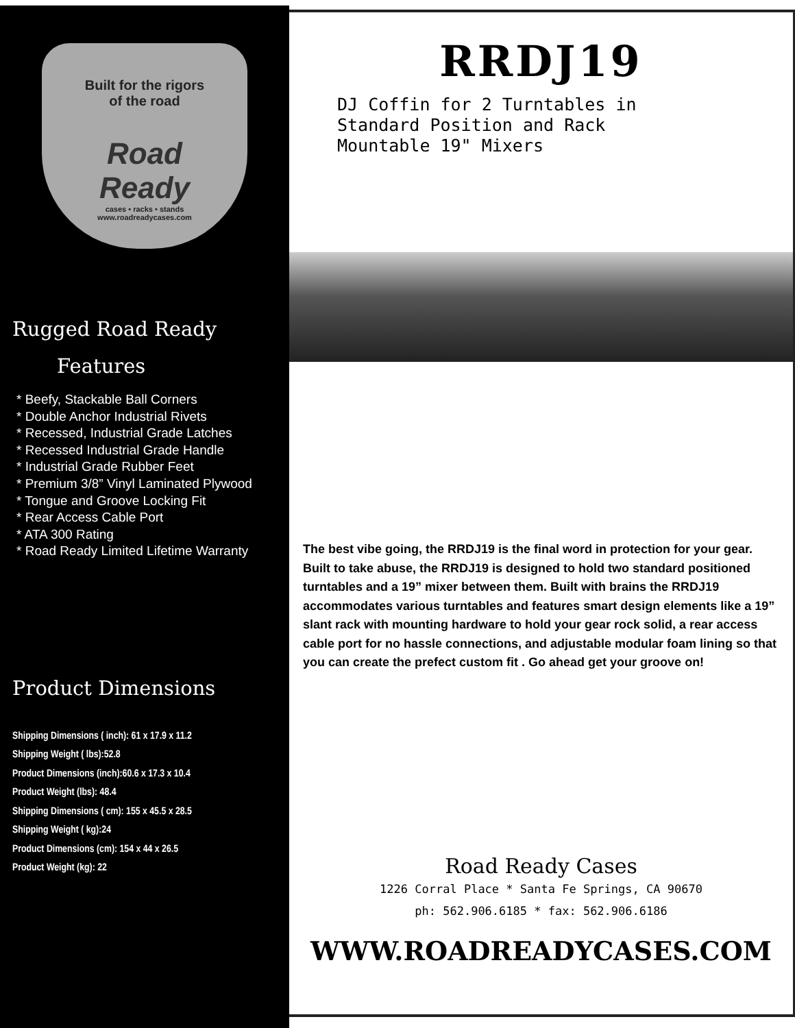Built for the rigors
of the road
Road
Ready
cases • racks • stands
www.roadreadycases.com
Rugged Road Ready
Features
* Beefy, Stackable Ball Corners
* Double Anchor Industrial Rivets
* Recessed, Industrial Grade Latches
* Recessed Industrial Grade Handle
* Industrial Grade Rubber Feet
* Premium 3/8” Vinyl Laminated Plywood
* Tongue and Groove Locking Fit
* Rear Access Cable Port
* ATA 300 Rating
* Road Ready Limited Lifetime Warranty
Product Dimensions
Shipping Dimensions ( inch): 61 x 17.9 x 11.2
Shipping Weight ( lbs):52.8
Product Dimensions (inch):60.6 x 17.3 x 10.4
Product Weight (lbs): 48.4
Shipping Dimensions ( cm): 155 x 45.5 x 28.5
Shipping Weight ( kg):24
Product Dimensions (cm): 154 x 44 x 26.5
Product Weight (kg): 22
RRDJ19
DJ Coffin for 2 Turntables in
Standard Position and Rack
Mountable 19" Mixers
The best vibe going, the RRDJ19 is the final word in protection for your gear. Built to take abuse, the RRDJ19 is designed to hold two standard positioned turntables and a 19” mixer between them. Built with brains the RRDJ19 accommodates various turntables and features smart design elements like a 19” slant rack with mounting hardware to hold your gear rock solid, a rear access cable port for no hassle connections, and adjustable modular foam lining so that you can create the prefect custom fit . Go ahead get your groove on!
Road Ready Cases
1226 Corral Place * Santa Fe Springs, CA 90670
ph: 562.906.6185 * fax: 562.906.6186
WWW.ROADREADYCASES.COM